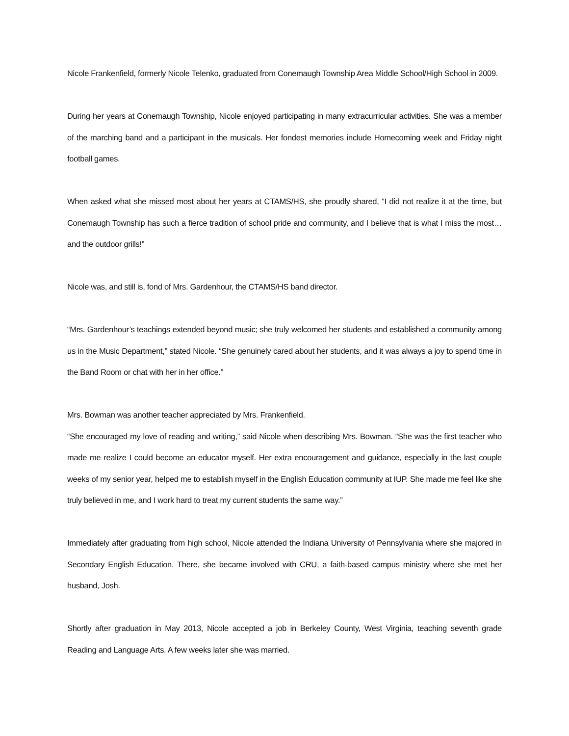Nicole Frankenfield, formerly Nicole Telenko, graduated from Conemaugh Township Area Middle School/High School in 2009.
During her years at Conemaugh Township, Nicole enjoyed participating in many extracurricular activities. She was a member of the marching band and a participant in the musicals. Her fondest memories include Homecoming week and Friday night football games.
When asked what she missed most about her years at CTAMS/HS, she proudly shared, “I did not realize it at the time, but Conemaugh Township has such a fierce tradition of school pride and community, and I believe that is what I miss the most… and the outdoor grills!”
Nicole was, and still is, fond of Mrs. Gardenhour, the CTAMS/HS band director.
“Mrs. Gardenhour’s teachings extended beyond music; she truly welcomed her students and established a community among us in the Music Department,” stated Nicole. “She genuinely cared about her students, and it was always a joy to spend time in the Band Room or chat with her in her office.”
Mrs. Bowman was another teacher appreciated by Mrs. Frankenfield.
“She encouraged my love of reading and writing,” said Nicole when describing Mrs. Bowman. “She was the first teacher who made me realize I could become an educator myself. Her extra encouragement and guidance, especially in the last couple weeks of my senior year, helped me to establish myself in the English Education community at IUP. She made me feel like she truly believed in me, and I work hard to treat my current students the same way.”
Immediately after graduating from high school, Nicole attended the Indiana University of Pennsylvania where she majored in Secondary English Education. There, she became involved with CRU, a faith-based campus ministry where she met her husband, Josh.
Shortly after graduation in May 2013, Nicole accepted a job in Berkeley County, West Virginia, teaching seventh grade Reading and Language Arts. A few weeks later she was married.